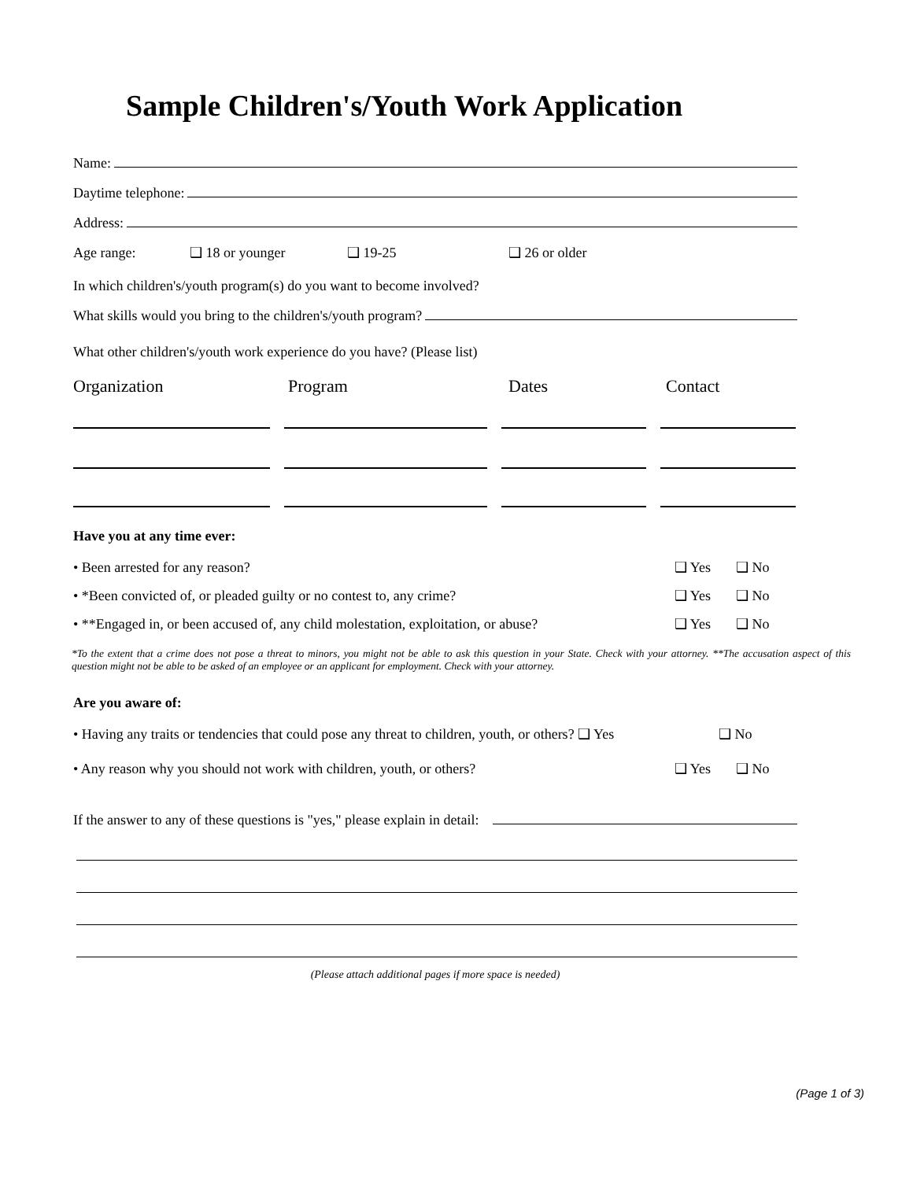Sample Children's/Youth Work Application
Name:
Daytime telephone:
Address:
Age range: ❑ 18 or younger ❑ 19-25 ❑ 26 or older
In which children's/youth program(s) do you want to become involved?
What skills would you bring to the children's/youth program?
What other children's/youth work experience do you have? (Please list)
Organization Program Dates Contact
Have you at any time ever:
• Been arrested for any reason? ❑ Yes ❑ No
• *Been convicted of, or pleaded guilty or no contest to, any crime? ❑ Yes ❑ No
• **Engaged in, or been accused of, any child molestation, exploitation, or abuse? ❑ Yes ❑ No
*To the extent that a crime does not pose a threat to minors, you might not be able to ask this question in your State. Check with your attorney. **The accusation aspect of this question might not be able to be asked of an employee or an applicant for employment. Check with your attorney.
Are you aware of:
• Having any traits or tendencies that could pose any threat to children, youth, or others? ❑ Yes ❑ No
• Any reason why you should not work with children, youth, or others? ❑ Yes ❑ No
If the answer to any of these questions is "yes," please explain in detail:
(Please attach additional pages if more space is needed)
(Page 1 of 3)